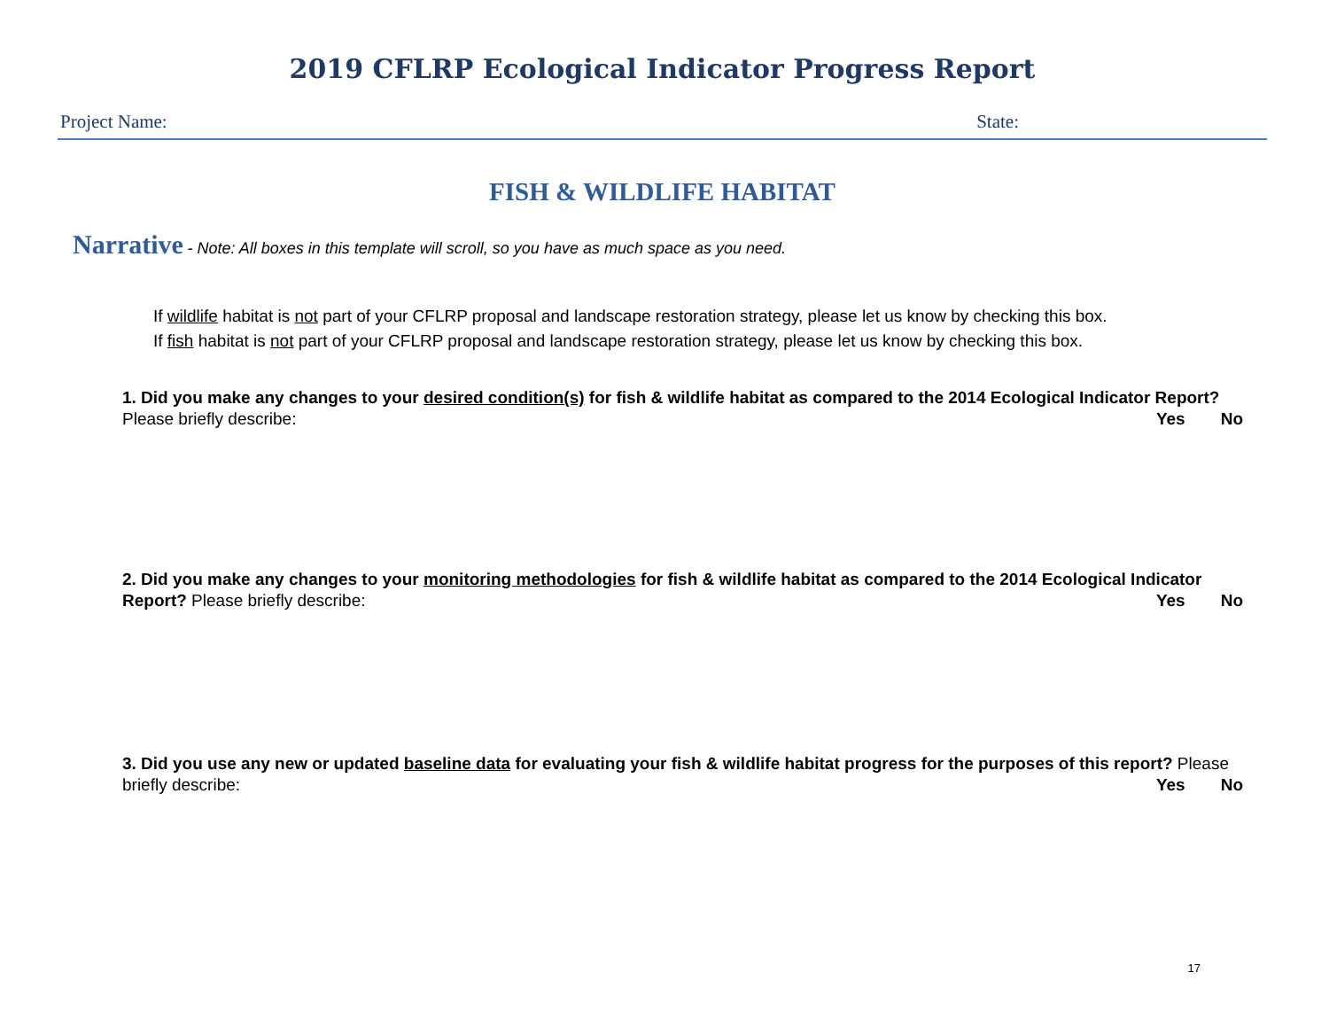2019 CFLRP Ecological Indicator Progress Report
Project Name: State:
FISH & WILDLIFE HABITAT
Narrative - Note: All boxes in this template will scroll, so you have as much space as you need.
If wildlife habitat is not part of your CFLRP proposal and landscape restoration strategy, please let us know by checking this box.
If fish habitat is not part of your CFLRP proposal and landscape restoration strategy, please let us know by checking this box.
1. Did you make any changes to your desired condition(s) for fish & wildlife habitat as compared to the 2014 Ecological Indicator Report? Please briefly describe: Yes No
2. Did you make any changes to your monitoring methodologies for fish & wildlife habitat as compared to the 2014 Ecological Indicator Report? Please briefly describe: Yes No
3. Did you use any new or updated baseline data for evaluating your fish & wildlife habitat progress for the purposes of this report? Please briefly describe: Yes No
17